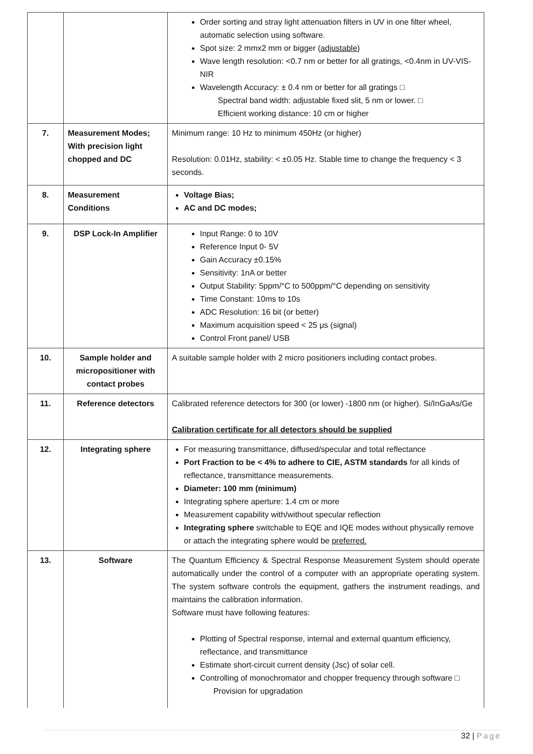| | | Order sorting and stray light attenuation filters in UV in one filter wheel, automatic selection using software. Spot size: 2 mmx2 mm or bigger ( adjustable ) Wave length resolution: <0.7 nm or better for all gratings, <0.4nm in UV-VIS-NIR Wavelength Accuracy: ± 0.4 nm or better for all gratings □ Spectral band width: adjustable fixed slit, 5 nm or lower. □ Efficient working distance: 10 cm or higher |
| 7. | Measurement Modes; With precision light chopped and DC | Minimum range: 10 Hz to minimum 450Hz (or higher) Resolution: 0.01Hz, stability: < ±0.05 Hz. Stable time to change the frequency < 3 seconds. |
| 8. | Measurement Conditions | Voltage Bias; AC and DC modes; |
| 9. | DSP Lock-In Amplifier | Input Range: 0 to 10V Reference Input 0- 5V Gain Accuracy ±0.15% Sensitivity: 1nA or better Output Stability: 5ppm/°C to 500ppm/°C depending on sensitivity Time Constant: 10ms to 10s ADC Resolution: 16 bit (or better) Maximum acquisition speed < 25 μs (signal) Control Front panel/ USB |
| 10. | Sample holder and micropositioner with contact probes | A suitable sample holder with 2 micro positioners including contact probes. |
| 11. | Reference detectors | Calibrated reference detectors for 300 (or lower) -1800 nm (or higher). Si/InGaAs/Ge Calibration certificate for all detectors should be supplied |
| 12. | Integrating sphere | For measuring transmittance, diffused/specular and total reflectance Port Fraction to be < 4% to adhere to CIE, ASTM standards for all kinds of reflectance, transmittance measurements. Diameter: 100 mm (minimum) Integrating sphere aperture: 1.4 cm or more Measurement capability with/without specular reflection Integrating sphere switchable to EQE and IQE modes without physically remove or attach the integrating sphere would be preferred. |
| 13. | Software | The Quantum Efficiency & Spectral Response Measurement System should operate automatically under the control of a computer with an appropriate operating system. The system software controls the equipment, gathers the instrument readings, and maintains the calibration information. Software must have following features: Plotting of Spectral response, internal and external quantum efficiency, reflectance, and transmittance Estimate short-circuit current density (Jsc) of solar cell. Controlling of monochromator and chopper frequency through software □ Provision for upgradation |
32 | Page